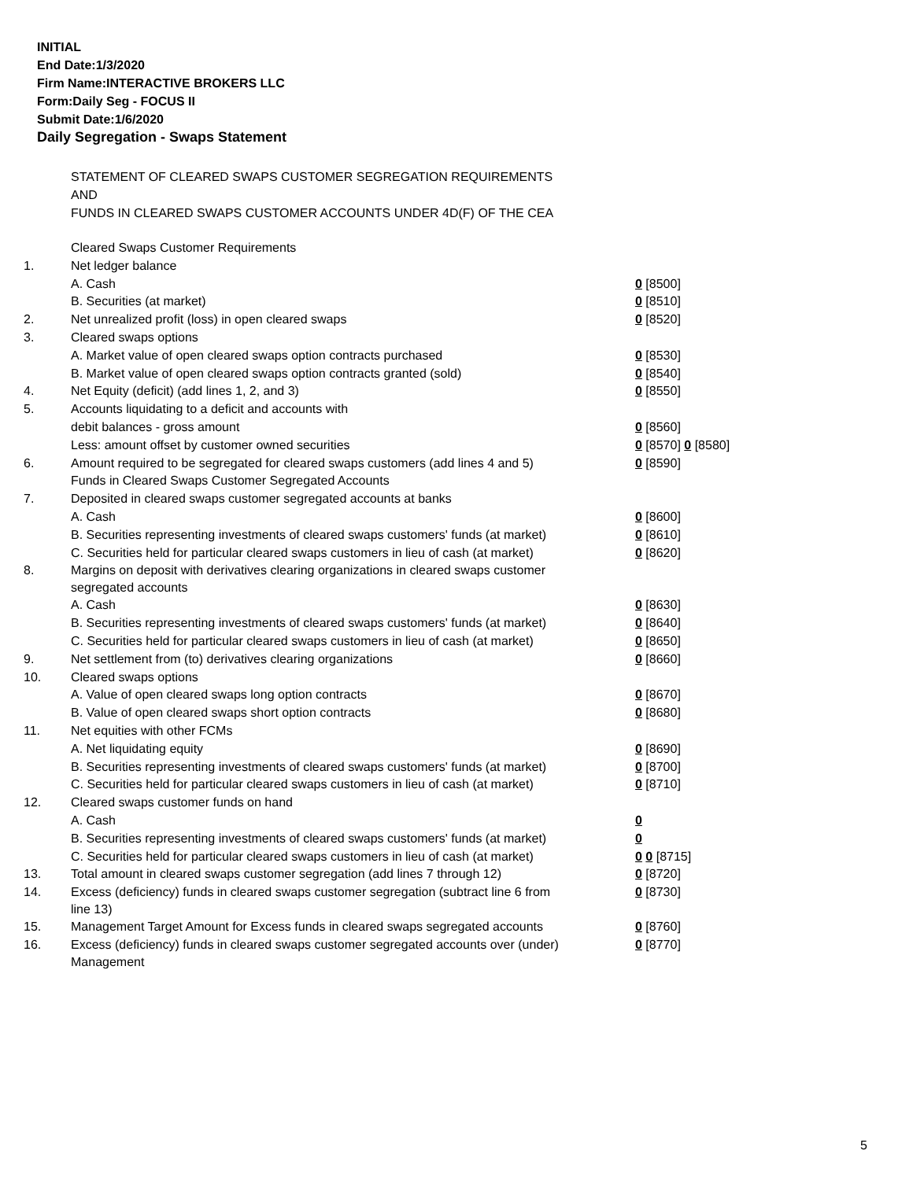INITIAL
End Date:1/3/2020
Firm Name:INTERACTIVE BROKERS LLC
Form:Daily Seg - FOCUS II
Submit Date:1/6/2020
Daily Segregation - Swaps Statement
STATEMENT OF CLEARED SWAPS CUSTOMER SEGREGATION REQUIREMENTS
AND
FUNDS IN CLEARED SWAPS CUSTOMER ACCOUNTS UNDER 4D(F) OF THE CEA
| | Cleared Swaps Customer Requirements | |
| 1. | Net ledger balance | |
| | A. Cash | 0 [8500] |
| | B. Securities (at market) | 0 [8510] |
| 2. | Net unrealized profit (loss) in open cleared swaps | 0 [8520] |
| 3. | Cleared swaps options | |
| | A. Market value of open cleared swaps option contracts purchased | 0 [8530] |
| | B. Market value of open cleared swaps option contracts granted (sold) | 0 [8540] |
| 4. | Net Equity (deficit) (add lines 1, 2, and 3) | 0 [8550] |
| 5. | Accounts liquidating to a deficit and accounts with | |
| | debit balances - gross amount | 0 [8560] |
| | Less: amount offset by customer owned securities | 0 [8570] 0 [8580] |
| 6. | Amount required to be segregated for cleared swaps customers (add lines 4 and 5) | 0 [8590] |
| | Funds in Cleared Swaps Customer Segregated Accounts | |
| 7. | Deposited in cleared swaps customer segregated accounts at banks | |
| | A. Cash | 0 [8600] |
| | B. Securities representing investments of cleared swaps customers' funds (at market) | 0 [8610] |
| | C. Securities held for particular cleared swaps customers in lieu of cash (at market) | 0 [8620] |
| 8. | Margins on deposit with derivatives clearing organizations in cleared swaps customer segregated accounts | |
| | A. Cash | 0 [8630] |
| | B. Securities representing investments of cleared swaps customers' funds (at market) | 0 [8640] |
| | C. Securities held for particular cleared swaps customers in lieu of cash (at market) | 0 [8650] |
| 9. | Net settlement from (to) derivatives clearing organizations | 0 [8660] |
| 10. | Cleared swaps options | |
| | A. Value of open cleared swaps long option contracts | 0 [8670] |
| | B. Value of open cleared swaps short option contracts | 0 [8680] |
| 11. | Net equities with other FCMs | |
| | A. Net liquidating equity | 0 [8690] |
| | B. Securities representing investments of cleared swaps customers' funds (at market) | 0 [8700] |
| | C. Securities held for particular cleared swaps customers in lieu of cash (at market) | 0 [8710] |
| 12. | Cleared swaps customer funds on hand | |
| | A. Cash | 0 |
| | B. Securities representing investments of cleared swaps customers' funds (at market) | 0 |
| | C. Securities held for particular cleared swaps customers in lieu of cash (at market) | 0 0 [8715] |
| 13. | Total amount in cleared swaps customer segregation (add lines 7 through 12) | 0 [8720] |
| 14. | Excess (deficiency) funds in cleared swaps customer segregation (subtract line 6 from line 13) | 0 [8730] |
| 15. | Management Target Amount for Excess funds in cleared swaps segregated accounts | 0 [8760] |
| 16. | Excess (deficiency) funds in cleared swaps customer segregated accounts over (under) Management | 0 [8770] |
5